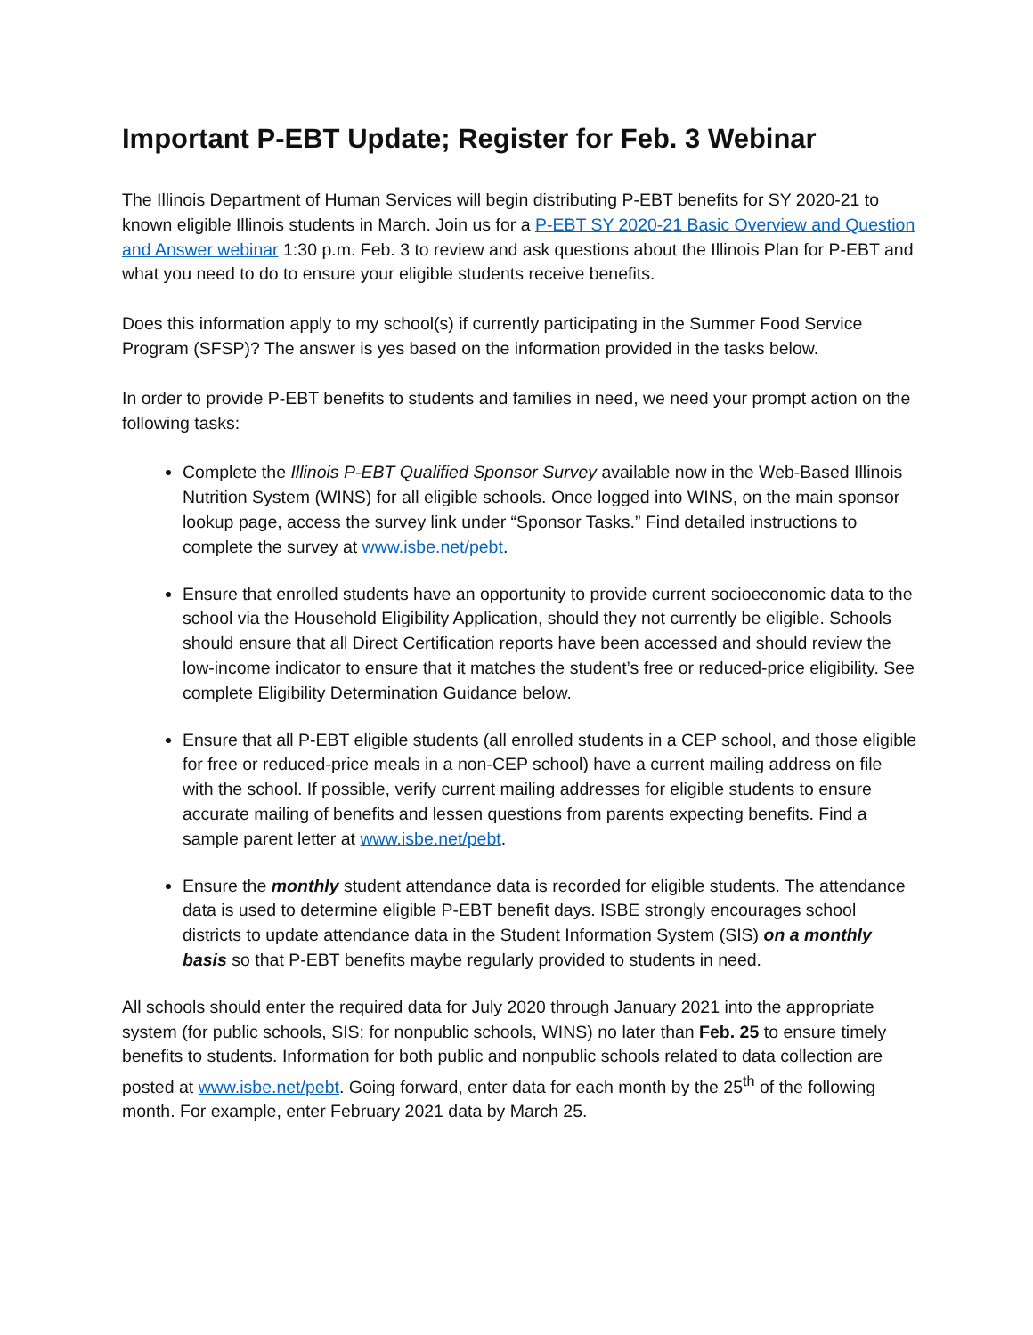Important P-EBT Update; Register for Feb. 3 Webinar
The Illinois Department of Human Services will begin distributing P-EBT benefits for SY 2020-21 to known eligible Illinois students in March. Join us for a P-EBT SY 2020-21 Basic Overview and Question and Answer webinar 1:30 p.m. Feb. 3 to review and ask questions about the Illinois Plan for P-EBT and what you need to do to ensure your eligible students receive benefits.
Does this information apply to my school(s) if currently participating in the Summer Food Service Program (SFSP)? The answer is yes based on the information provided in the tasks below.
In order to provide P-EBT benefits to students and families in need, we need your prompt action on the following tasks:
Complete the Illinois P-EBT Qualified Sponsor Survey available now in the Web-Based Illinois Nutrition System (WINS) for all eligible schools. Once logged into WINS, on the main sponsor lookup page, access the survey link under “Sponsor Tasks.” Find detailed instructions to complete the survey at www.isbe.net/pebt.
Ensure that enrolled students have an opportunity to provide current socioeconomic data to the school via the Household Eligibility Application, should they not currently be eligible. Schools should ensure that all Direct Certification reports have been accessed and should review the low-income indicator to ensure that it matches the student’s free or reduced-price eligibility. See complete Eligibility Determination Guidance below.
Ensure that all P-EBT eligible students (all enrolled students in a CEP school, and those eligible for free or reduced-price meals in a non-CEP school) have a current mailing address on file with the school. If possible, verify current mailing addresses for eligible students to ensure accurate mailing of benefits and lessen questions from parents expecting benefits. Find a sample parent letter at www.isbe.net/pebt.
Ensure the monthly student attendance data is recorded for eligible students. The attendance data is used to determine eligible P-EBT benefit days. ISBE strongly encourages school districts to update attendance data in the Student Information System (SIS) on a monthly basis so that P-EBT benefits maybe regularly provided to students in need.
All schools should enter the required data for July 2020 through January 2021 into the appropriate system (for public schools, SIS; for nonpublic schools, WINS) no later than Feb. 25 to ensure timely benefits to students. Information for both public and nonpublic schools related to data collection are posted at www.isbe.net/pebt. Going forward, enter data for each month by the 25<sup>th</sup> of the following month. For example, enter February 2021 data by March 25.